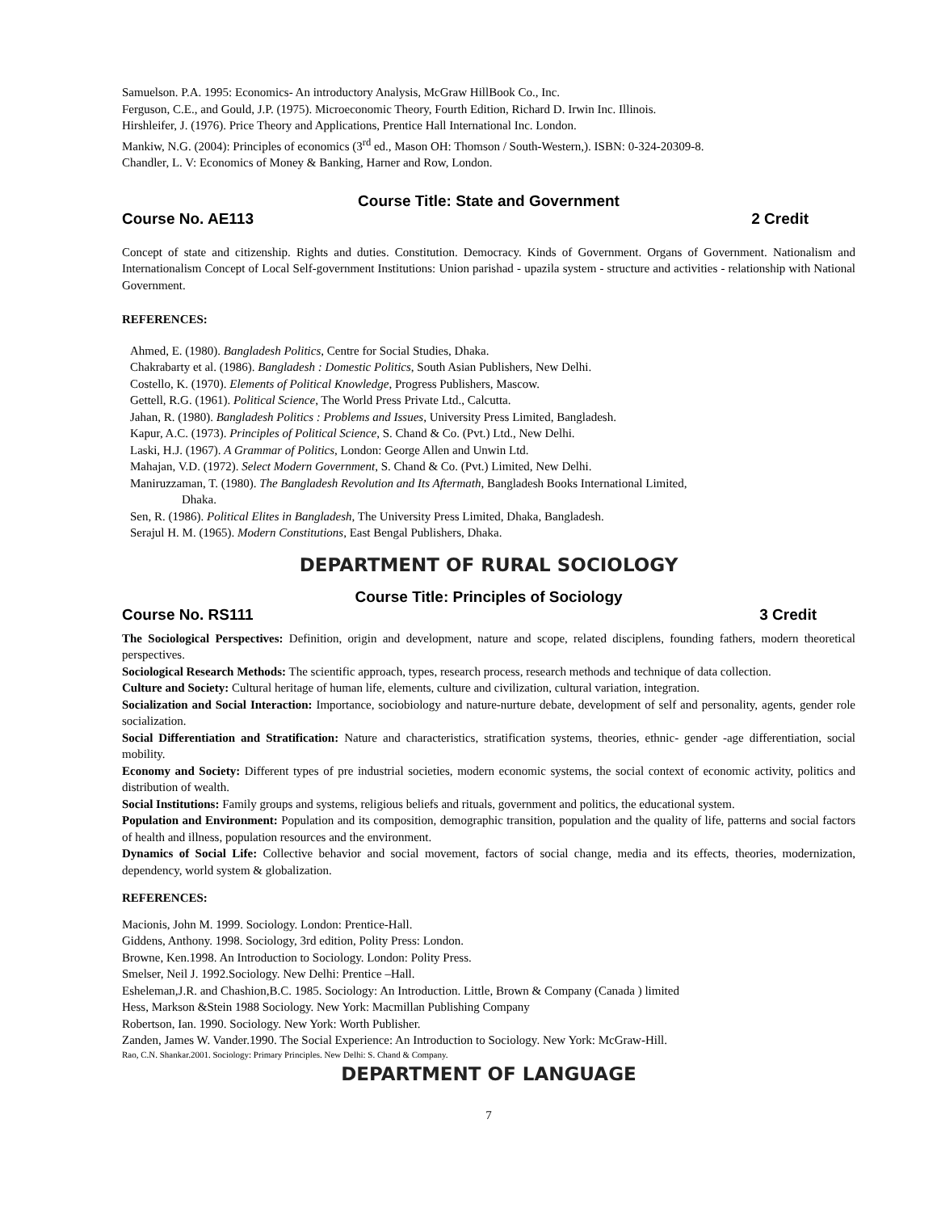Samuelson. P.A. 1995: Economics- An introductory Analysis, McGraw HillBook Co., Inc.
Ferguson, C.E., and Gould, J.P. (1975). Microeconomic Theory, Fourth Edition, Richard D. Irwin Inc. Illinois.
Hirshleifer, J. (1976). Price Theory and Applications, Prentice Hall International Inc. London.
Mankiw, N.G. (2004): Principles of economics (3<sup>rd</sup> ed., Mason OH: Thomson / South-Western,). ISBN: 0-324-20309-8.
Chandler, L. V: Economics of Money & Banking, Harner and Row, London.
Course Title: State and Government
Course No. AE113 2 Credit
Concept of state and citizenship. Rights and duties. Constitution. Democracy. Kinds of Government. Organs of Government. Nationalism and Internationalism Concept of Local Self-government Institutions: Union parishad - upazila system - structure and activities - relationship with National Government.
REFERENCES:
Ahmed, E. (1980). Bangladesh Politics, Centre for Social Studies, Dhaka.
Chakrabarty et al. (1986). Bangladesh : Domestic Politics, South Asian Publishers, New Delhi.
Costello, K. (1970). Elements of Political Knowledge, Progress Publishers, Mascow.
Gettell, R.G. (1961). Political Science, The World Press Private Ltd., Calcutta.
Jahan, R. (1980). Bangladesh Politics : Problems and Issues, University Press Limited, Bangladesh.
Kapur, A.C. (1973). Principles of Political Science, S. Chand & Co. (Pvt.) Ltd., New Delhi.
Laski, H.J. (1967). A Grammar of Politics, London: George Allen and Unwin Ltd.
Mahajan, V.D. (1972). Select Modern Government, S. Chand & Co. (Pvt.) Limited, New Delhi.
Maniruzzaman, T. (1980). The Bangladesh Revolution and Its Aftermath, Bangladesh Books International Limited,
Dhaka.
Sen, R. (1986). Political Elites in Bangladesh, The University Press Limited, Dhaka, Bangladesh.
Serajul H. M. (1965). Modern Constitutions, East Bengal Publishers, Dhaka.
DEPARTMENT OF RURAL SOCIOLOGY
Course Title: Principles of Sociology
Course No. RS111 3 Credit
The Sociological Perspectives: Definition, origin and development, nature and scope, related disciplens, founding fathers, modern theoretical perspectives.
Sociological Research Methods: The scientific approach, types, research process, research methods and technique of data collection.
Culture and Society: Cultural heritage of human life, elements, culture and civilization, cultural variation, integration.
Socialization and Social Interaction: Importance, sociobiology and nature-nurture debate, development of self and personality, agents, gender role socialization.
Social Differentiation and Stratification: Nature and characteristics, stratification systems, theories, ethnic- gender -age differentiation, social mobility.
Economy and Society: Different types of pre industrial societies, modern economic systems, the social context of economic activity, politics and distribution of wealth.
Social Institutions: Family groups and systems, religious beliefs and rituals, government and politics, the educational system.
Population and Environment: Population and its composition, demographic transition, population and the quality of life, patterns and social factors of health and illness, population resources and the environment.
Dynamics of Social Life: Collective behavior and social movement, factors of social change, media and its effects, theories, modernization, dependency, world system & globalization.
REFERENCES:
Macionis, John M. 1999. Sociology. London: Prentice-Hall.
Giddens, Anthony. 1998. Sociology, 3rd edition, Polity Press: London.
Browne, Ken.1998. An Introduction to Sociology. London: Polity Press.
Smelser, Neil J. 1992.Sociology. New Delhi: Prentice –Hall.
Esheleman,J.R. and Chashion,B.C. 1985. Sociology: An Introduction. Little, Brown & Company (Canada ) limited
Hess, Markson &Stein 1988 Sociology. New York: Macmillan Publishing Company
Robertson, Ian. 1990. Sociology. New York: Worth Publisher.
Zanden, James W. Vander.1990. The Social Experience: An Introduction to Sociology. New York: McGraw-Hill.
Rao, C.N. Shankar.2001. Sociology: Primary Principles. New Delhi: S. Chand & Company.
DEPARTMENT OF LANGUAGE
7